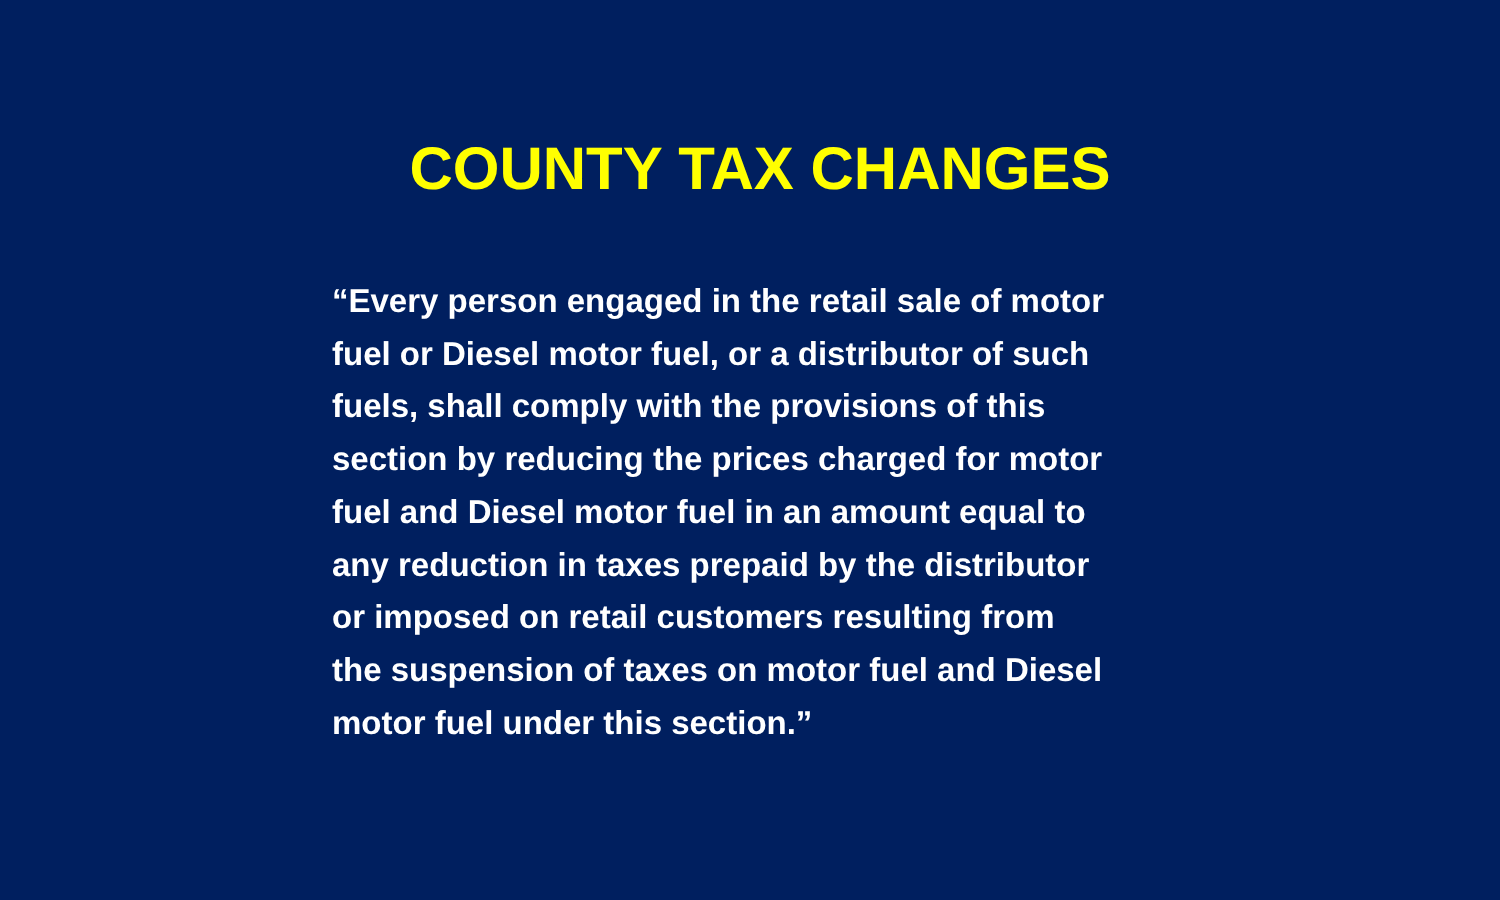COUNTY TAX CHANGES
“Every person engaged in the retail sale of motor
fuel or Diesel motor fuel, or a distributor of such
fuels, shall comply with the provisions of this
section by reducing the prices charged for motor
fuel and Diesel motor fuel in an amount equal to
any reduction in taxes prepaid by the distributor
or imposed on retail customers resulting from
the suspension of taxes on motor fuel and Diesel
motor fuel under this section.”